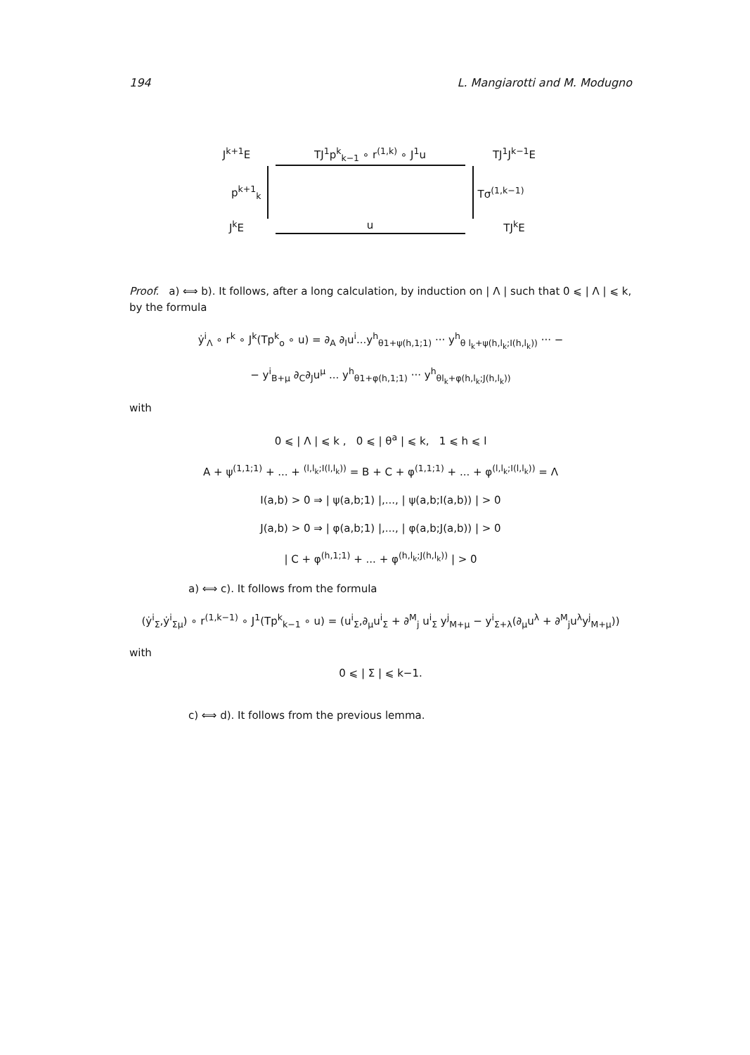194 L. Mangiarotti and M. Modugno
J<sup>k+1</sup>E
TJ<sup>1</sup>p<sup>k</sup><sub>k−1</sub> ∘ r<sup>(1,k)</sup> ∘ J<sup>1</sup>u
TJ<sup>1</sup>J<sup>k−1</sup>E
p<sup>k+1</sup><sub>k</sub>
Tσ<sup>(1,k−1)</sup>
J<sup>k</sup>E
u
TJ<sup>k</sup>E
Proof. a) ⟺ b). It follows, after a long calculation, by induction on | Λ | such that 0 ⩽ | Λ | ⩽ k, by the formula
ẏ<sup>i</sup><sub>Λ</sub> ∘ r<sup>k</sup> ∘ J<sup>k</sup>(Tp<sup>k</sup><sub>o</sub> ∘ u) = ∂<sub>A</sub> ∂<sub>I</sub>u<sup>i</sup>...y<sup>h</sup><sub>θ1+ψ(h,1;1)</sub> ··· y<sup>h</sup><sub>θ l<sub>k</sub>+ψ(h,l<sub>k</sub>;I(h,l<sub>k</sub>))</sub> ··· −
− y<sup>i</sup><sub>B+μ</sub> ∂<sub>C</sub>∂<sub>J</sub>u<sup>μ</sup> ... y<sup>h</sup><sub>θ1+φ(h,1;1)</sub> ··· y<sup>h</sup><sub>θl<sub>k</sub>+φ(h,l<sub>k</sub>;J(h,l<sub>k</sub>))</sub>
with
0 ⩽ | Λ | ⩽ k , 0 ⩽ | θ<sup>a</sup> | ⩽ k, 1 ⩽ h ⩽ l
A + ψ<sup>(1,1;1)</sup> + ... + <sup>(l,l<sub>k</sub>;I(l,l<sub>k</sub>))</sup> = B + C + φ<sup>(1,1;1)</sup> + ... + φ<sup>(l,l<sub>k</sub>;I(l,l<sub>k</sub>))</sup> = Λ
I(a,b) > 0 ⇒ | ψ(a,b;1) |,..., | ψ(a,b;I(a,b)) | > 0
J(a,b) > 0 ⇒ | φ(a,b;1) |,..., | φ(a,b;J(a,b)) | > 0
| C + φ<sup>(h,1;1)</sup> + ... + φ<sup>(h,l<sub>k</sub>;J(h,l<sub>k</sub>))</sup> | > 0
a) ⟺ c). It follows from the formula
(ẏ<sup>i</sup><sub>Σ</sub>,ẏ<sup>i</sup><sub>Σμ</sub>) ∘ r<sup>(1,k−1)</sup> ∘ J<sup>1</sup>(Tp<sup>k</sup><sub>k−1</sub> ∘ u) = (u<sup>i</sup><sub>Σ</sub>,∂<sub>μ</sub>u<sup>i</sup><sub>Σ</sub> + ∂<sup>M</sup><sub>j</sub> u<sup>i</sup><sub>Σ</sub> y<sup>j</sup><sub>M+μ</sub> − y<sup>i</sup><sub>Σ+λ</sub>(∂<sub>μ</sub>u<sup>λ</sup> + ∂<sup>M</sup><sub>j</sub>u<sup>λ</sup>y<sup>j</sup><sub>M+μ</sub>))
with
0 ⩽ | Σ | ⩽ k−1.
c) ⟺ d). It follows from the previous lemma.